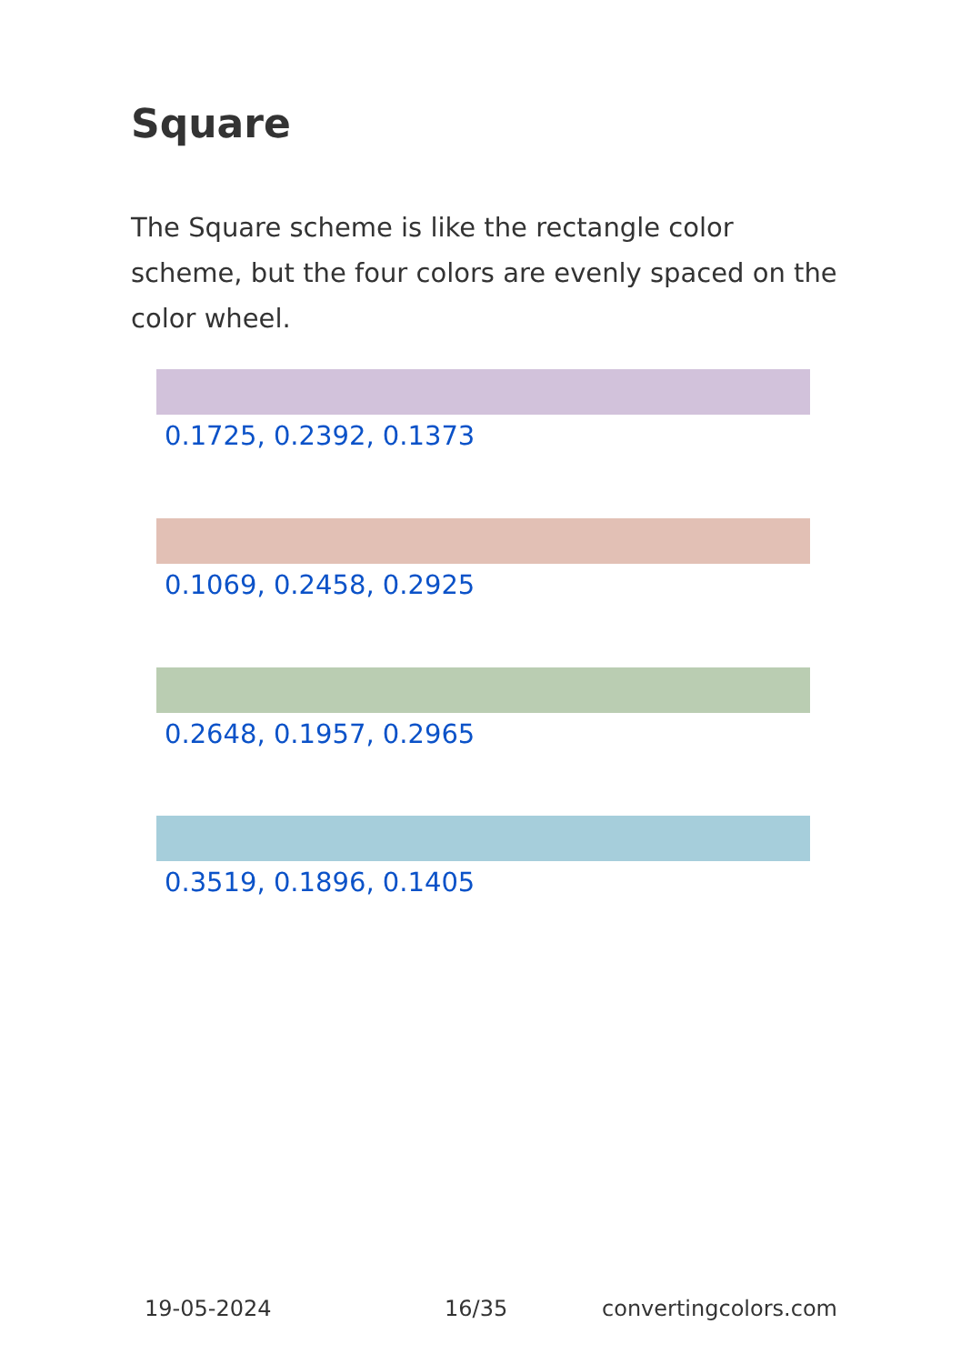Square
The Square scheme is like the rectangle color scheme, but the four colors are evenly spaced on the color wheel.
0.1725, 0.2392, 0.1373
0.1069, 0.2458, 0.2925
0.2648, 0.1957, 0.2965
0.3519, 0.1896, 0.1405
19-05-2024 16/35 convertingcolors.com